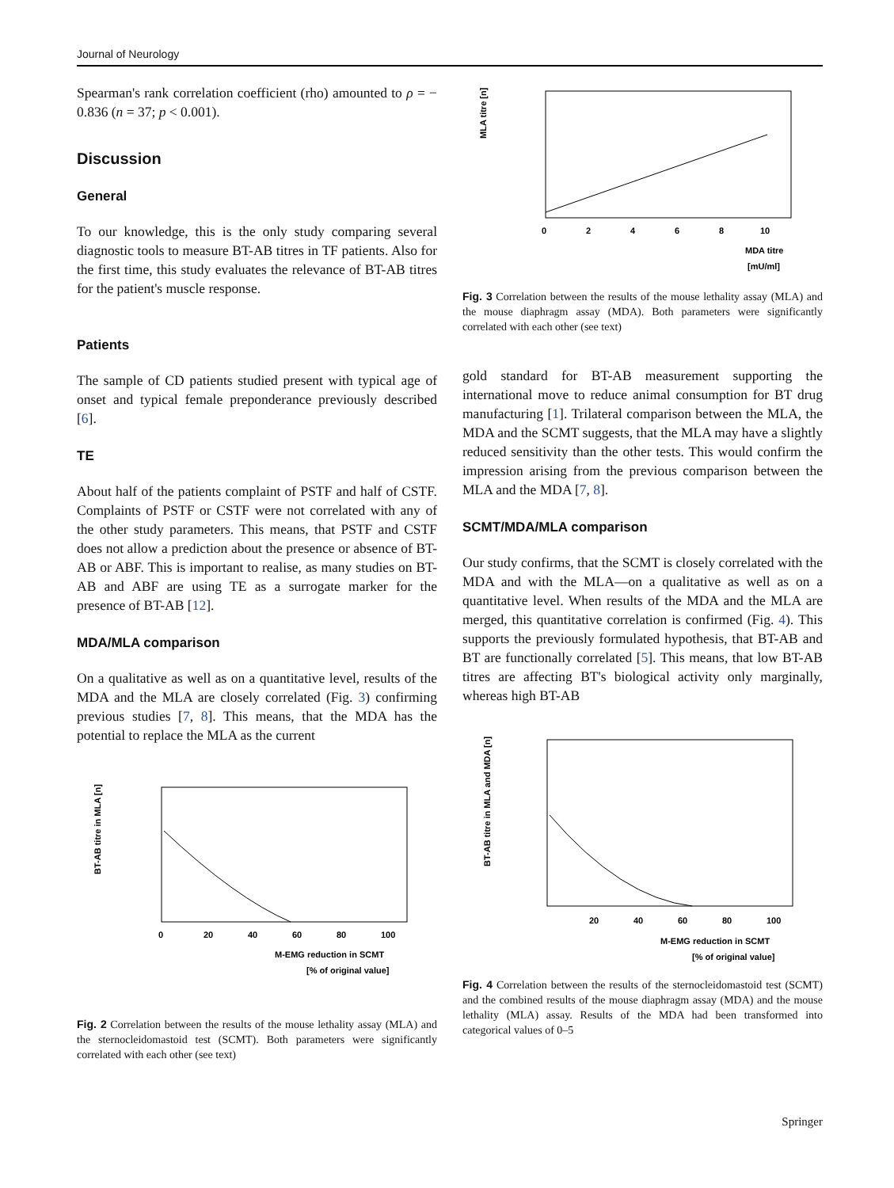Journal of Neurology
Spearman's rank correlation coefficient (rho) amounted to ρ = − 0.836 (n = 37; p < 0.001).
Discussion
General
To our knowledge, this is the only study comparing several diagnostic tools to measure BT-AB titres in TF patients. Also for the first time, this study evaluates the relevance of BT-AB titres for the patient's muscle response.
Patients
The sample of CD patients studied present with typical age of onset and typical female preponderance previously described [6].
TE
About half of the patients complaint of PSTF and half of CSTF. Complaints of PSTF or CSTF were not correlated with any of the other study parameters. This means, that PSTF and CSTF does not allow a prediction about the presence or absence of BT-AB or ABF. This is important to realise, as many studies on BT-AB and ABF are using TE as a surrogate marker for the presence of BT-AB [12].
MDA/MLA comparison
On a qualitative as well as on a quantitative level, results of the MDA and the MLA are closely correlated (Fig. 3) confirming previous studies [7, 8]. This means, that the MDA has the potential to replace the MLA as the current
BT-AB titre in MLA [n]
0
20
40
60
80
100
M-EMG reduction in SCMT
[% of original value]
Fig. 2 Correlation between the results of the mouse lethality assay (MLA) and the sternocleidomastoid test (SCMT). Both parameters were significantly correlated with each other (see text)
MLA titre [n]
0
2
4
6
8
10
MDA titre
[mU/ml]
Fig. 3 Correlation between the results of the mouse lethality assay (MLA) and the mouse diaphragm assay (MDA). Both parameters were significantly correlated with each other (see text)
gold standard for BT-AB measurement supporting the international move to reduce animal consumption for BT drug manufacturing [1]. Trilateral comparison between the MLA, the MDA and the SCMT suggests, that the MLA may have a slightly reduced sensitivity than the other tests. This would confirm the impression arising from the previous comparison between the MLA and the MDA [7, 8].
SCMT/MDA/MLA comparison
Our study confirms, that the SCMT is closely correlated with the MDA and with the MLA—on a qualitative as well as on a quantitative level. When results of the MDA and the MLA are merged, this quantitative correlation is confirmed (Fig. 4). This supports the previously formulated hypothesis, that BT-AB and BT are functionally correlated [5]. This means, that low BT-AB titres are affecting BT's biological activity only marginally, whereas high BT-AB
BT-AB titre in MLA and MDA [n]
20
40
60
80
100
M-EMG reduction in SCMT
[% of original value]
Fig. 4 Correlation between the results of the sternocleidomastoid test (SCMT) and the combined results of the mouse diaphragm assay (MDA) and the mouse lethality (MLA) assay. Results of the MDA had been transformed into categorical values of 0–5
Springer